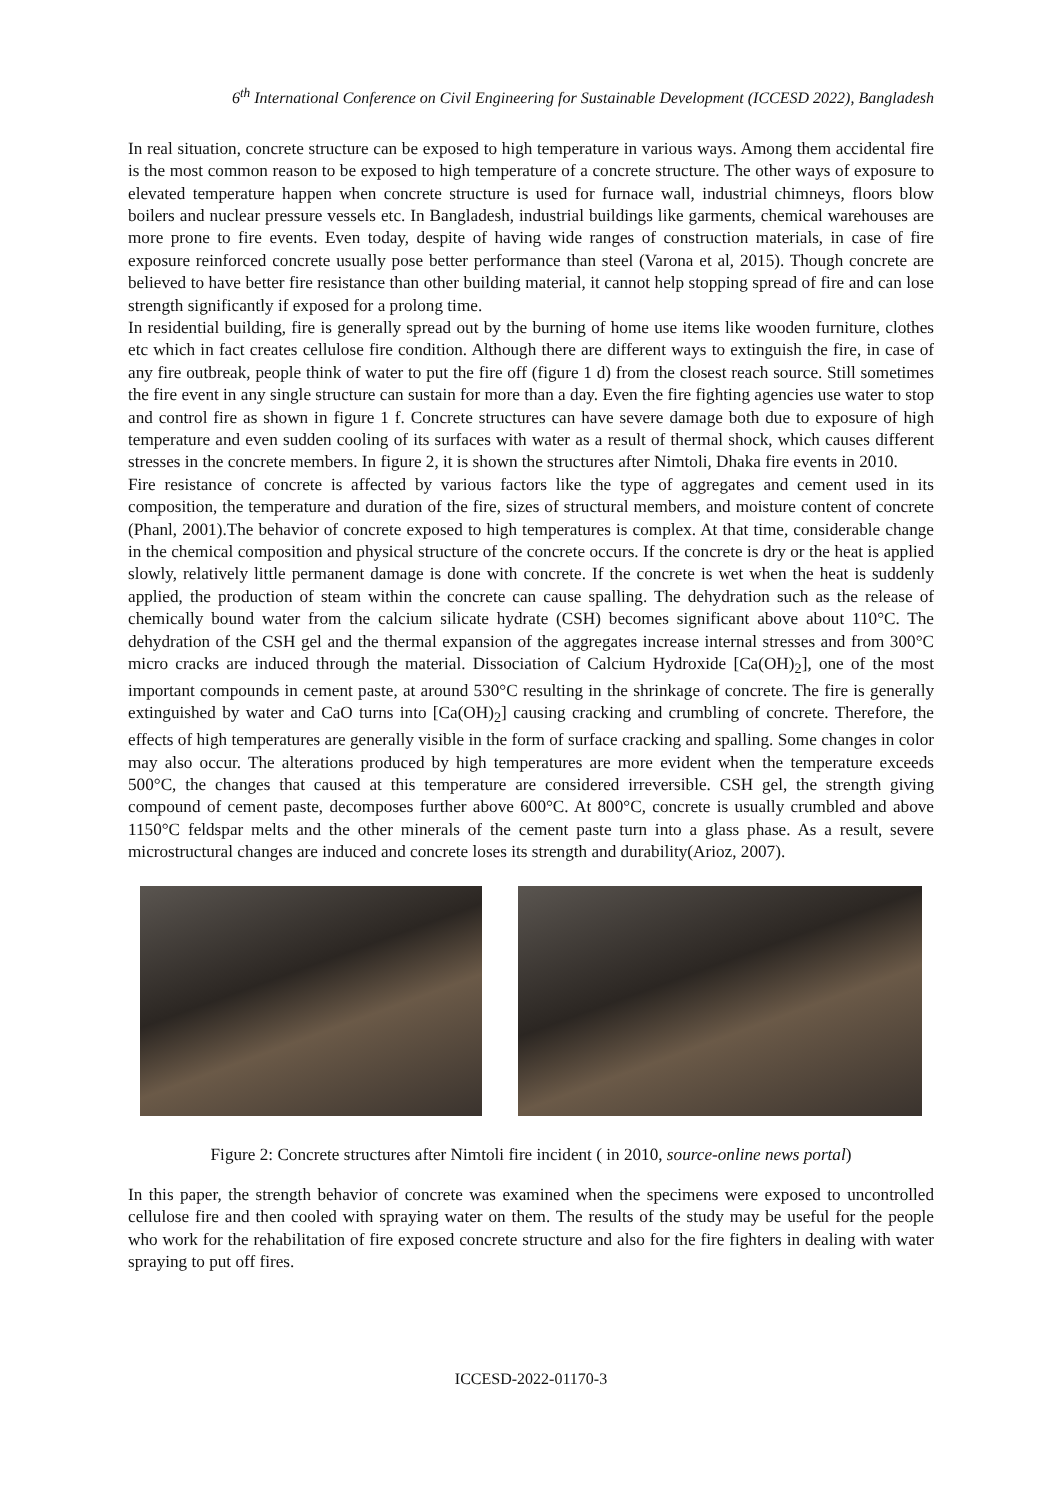6<sup>th</sup> International Conference on Civil Engineering for Sustainable Development (ICCESD 2022), Bangladesh
In real situation, concrete structure can be exposed to high temperature in various ways. Among them accidental fire is the most common reason to be exposed to high temperature of a concrete structure. The other ways of exposure to elevated temperature happen when concrete structure is used for furnace wall, industrial chimneys, floors blow boilers and nuclear pressure vessels etc. In Bangladesh, industrial buildings like garments, chemical warehouses are more prone to fire events. Even today, despite of having wide ranges of construction materials, in case of fire exposure reinforced concrete usually pose better performance than steel (Varona et al, 2015). Though concrete are believed to have better fire resistance than other building material, it cannot help stopping spread of fire and can lose strength significantly if exposed for a prolong time.
In residential building, fire is generally spread out by the burning of home use items like wooden furniture, clothes etc which in fact creates cellulose fire condition. Although there are different ways to extinguish the fire, in case of any fire outbreak, people think of water to put the fire off (figure 1 d) from the closest reach source. Still sometimes the fire event in any single structure can sustain for more than a day. Even the fire fighting agencies use water to stop and control fire as shown in figure 1 f. Concrete structures can have severe damage both due to exposure of high temperature and even sudden cooling of its surfaces with water as a result of thermal shock, which causes different stresses in the concrete members. In figure 2, it is shown the structures after Nimtoli, Dhaka fire events in 2010.
Fire resistance of concrete is affected by various factors like the type of aggregates and cement used in its composition, the temperature and duration of the fire, sizes of structural members, and moisture content of concrete (Phanl, 2001).The behavior of concrete exposed to high temperatures is complex. At that time, considerable change in the chemical composition and physical structure of the concrete occurs. If the concrete is dry or the heat is applied slowly, relatively little permanent damage is done with concrete. If the concrete is wet when the heat is suddenly applied, the production of steam within the concrete can cause spalling. The dehydration such as the release of chemically bound water from the calcium silicate hydrate (CSH) becomes significant above about 110°C. The dehydration of the CSH gel and the thermal expansion of the aggregates increase internal stresses and from 300°C micro cracks are induced through the material. Dissociation of Calcium Hydroxide [Ca(OH)<sub>2</sub>], one of the most important compounds in cement paste, at around 530°C resulting in the shrinkage of concrete. The fire is generally extinguished by water and CaO turns into [Ca(OH)<sub>2</sub>] causing cracking and crumbling of concrete. Therefore, the effects of high temperatures are generally visible in the form of surface cracking and spalling. Some changes in color may also occur. The alterations produced by high temperatures are more evident when the temperature exceeds 500°C, the changes that caused at this temperature are considered irreversible. CSH gel, the strength giving compound of cement paste, decomposes further above 600°C. At 800°C, concrete is usually crumbled and above 1150°C feldspar melts and the other minerals of the cement paste turn into a glass phase. As a result, severe microstructural changes are induced and concrete loses its strength and durability(Arioz, 2007).
Figure 2: Concrete structures after Nimtoli fire incident ( in 2010, source-online news portal)
In this paper, the strength behavior of concrete was examined when the specimens were exposed to uncontrolled cellulose fire and then cooled with spraying water on them. The results of the study may be useful for the people who work for the rehabilitation of fire exposed concrete structure and also for the fire fighters in dealing with water spraying to put off fires.
ICCESD-2022-01170-3